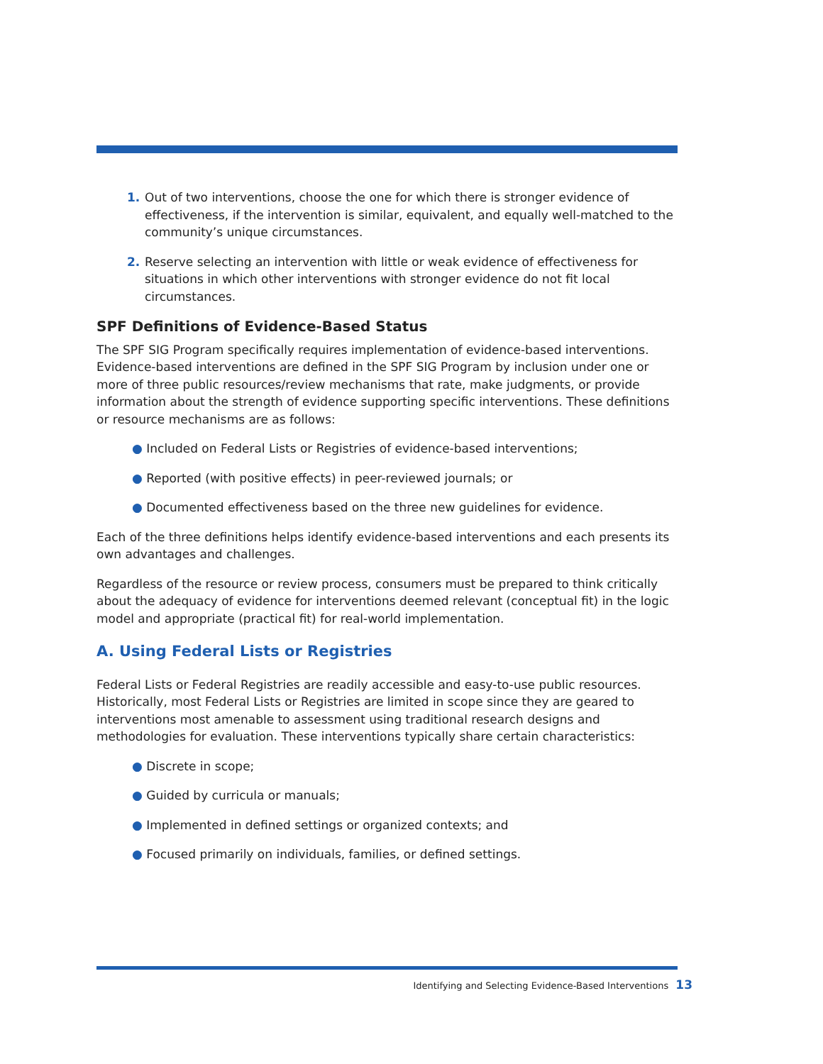1. Out of two interventions, choose the one for which there is stronger evidence of effectiveness, if the intervention is similar, equivalent, and equally well-matched to the community’s unique circumstances.
2. Reserve selecting an intervention with little or weak evidence of effectiveness for situations in which other interventions with stronger evidence do not fit local circumstances.
SPF Definitions of Evidence-Based Status
The SPF SIG Program specifically requires implementation of evidence-based interventions. Evidence-based interventions are defined in the SPF SIG Program by inclusion under one or more of three public resources/review mechanisms that rate, make judgments, or provide information about the strength of evidence supporting specific interventions. These definitions or resource mechanisms are as follows:
● Included on Federal Lists or Registries of evidence-based interventions;
● Reported (with positive effects) in peer-reviewed journals; or
● Documented effectiveness based on the three new guidelines for evidence.
Each of the three definitions helps identify evidence-based interventions and each presents its own advantages and challenges.
Regardless of the resource or review process, consumers must be prepared to think critically about the adequacy of evidence for interventions deemed relevant (conceptual fit) in the logic model and appropriate (practical fit) for real-world implementation.
A. Using Federal Lists or Registries
Federal Lists or Federal Registries are readily accessible and easy-to-use public resources. Historically, most Federal Lists or Registries are limited in scope since they are geared to interventions most amenable to assessment using traditional research designs and methodologies for evaluation. These interventions typically share certain characteristics:
● Discrete in scope;
● Guided by curricula or manuals;
● Implemented in defined settings or organized contexts; and
● Focused primarily on individuals, families, or defined settings.
Identifying and Selecting Evidence-Based Interventions 13